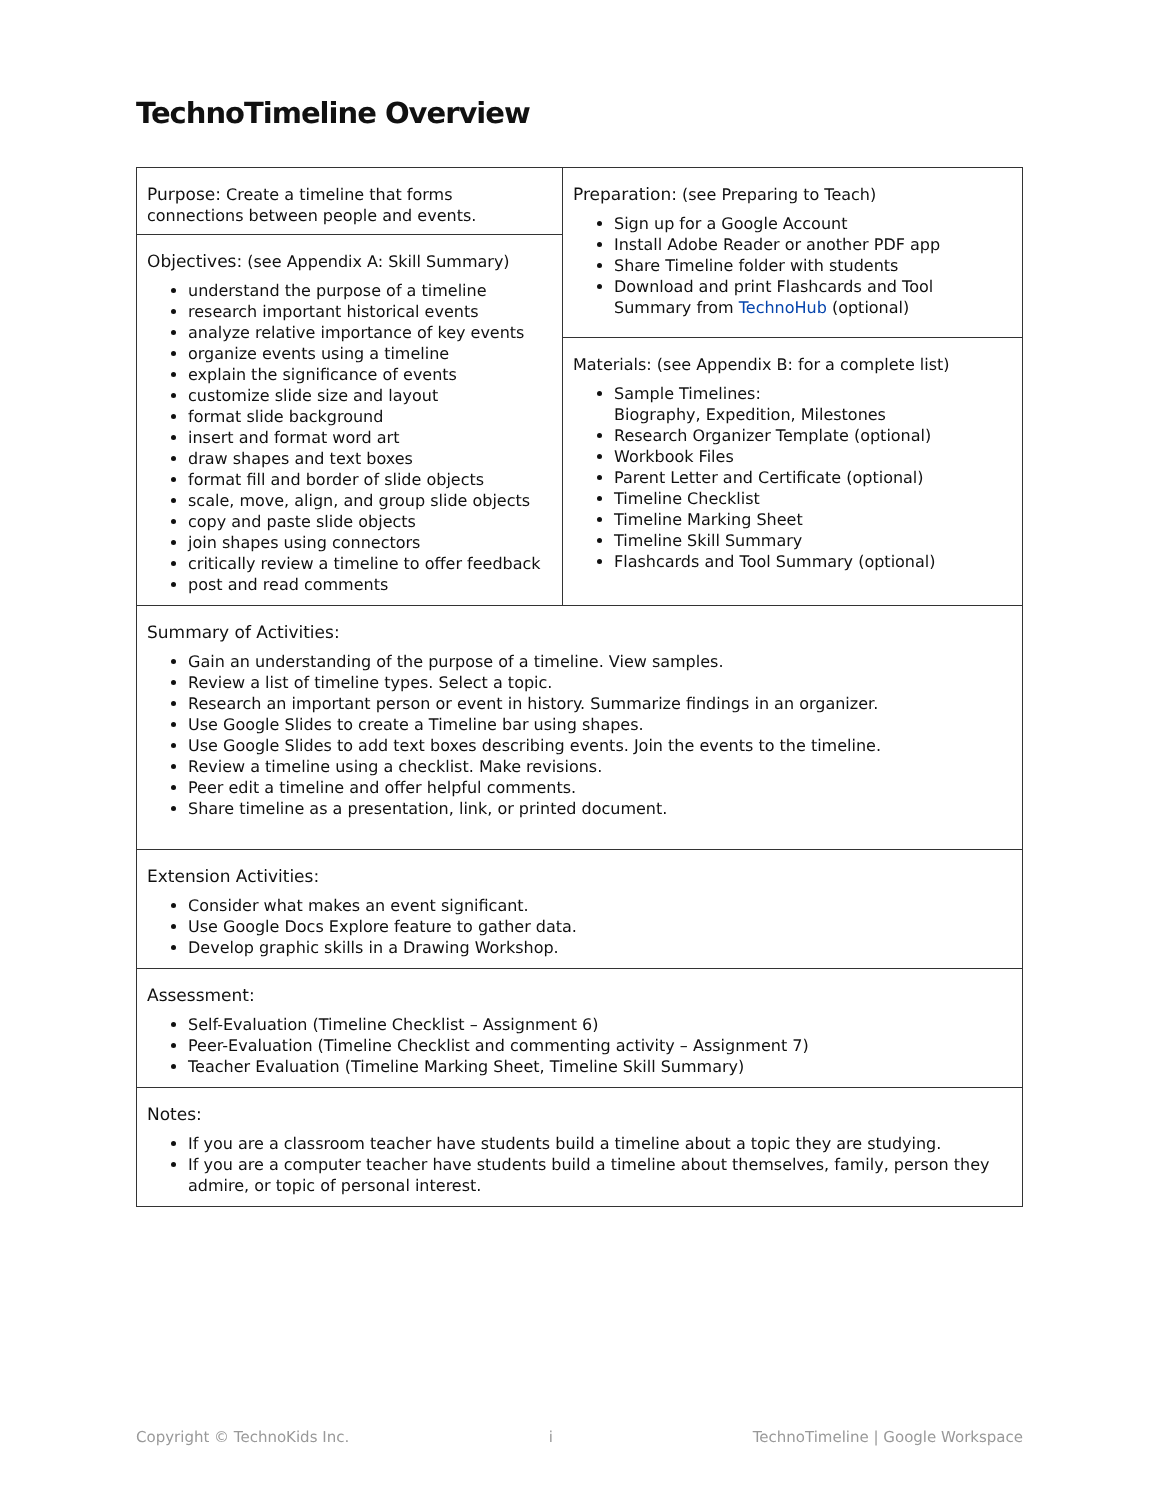TechnoTimeline Overview
| Purpose: Create a timeline that forms connections between people and events. | Preparation: (see Preparing to Teach) Sign up for a Google Account Install Adobe Reader or another PDF app Share Timeline folder with students Download and print Flashcards and Tool Summary from TechnoHub (optional) |
| Objectives: (see Appendix A: Skill Summary) understand the purpose of a timeline research important historical events analyze relative importance of key events organize events using a timeline explain the significance of events customize slide size and layout format slide background insert and format word art draw shapes and text boxes format fill and border of slide objects scale, move, align, and group slide objects copy and paste slide objects join shapes using connectors critically review a timeline to offer feedback post and read comments | |
| | Materials: (see Appendix B: for a complete list) Sample Timelines: Biography, Expedition, Milestones Research Organizer Template (optional) Workbook Files Parent Letter and Certificate (optional) Timeline Checklist Timeline Marking Sheet Timeline Skill Summary Flashcards and Tool Summary (optional) |
| Summary of Activities: Gain an understanding of the purpose of a timeline. View samples. Review a list of timeline types. Select a topic. Research an important person or event in history. Summarize findings in an organizer. Use Google Slides to create a Timeline bar using shapes. Use Google Slides to add text boxes describing events. Join the events to the timeline. Review a timeline using a checklist. Make revisions. Peer edit a timeline and offer helpful comments. Share timeline as a presentation, link, or printed document. | |
| Extension Activities: Consider what makes an event significant. Use Google Docs Explore feature to gather data. Develop graphic skills in a Drawing Workshop. | |
| Assessment: Self-Evaluation (Timeline Checklist – Assignment 6) Peer-Evaluation (Timeline Checklist and commenting activity – Assignment 7) Teacher Evaluation (Timeline Marking Sheet, Timeline Skill Summary) | |
| Notes: If you are a classroom teacher have students build a timeline about a topic they are studying. If you are a computer teacher have students build a timeline about themselves, family, person they admire, or topic of personal interest. | |
Copyright © TechnoKids Inc. i TechnoTimeline | Google Workspace